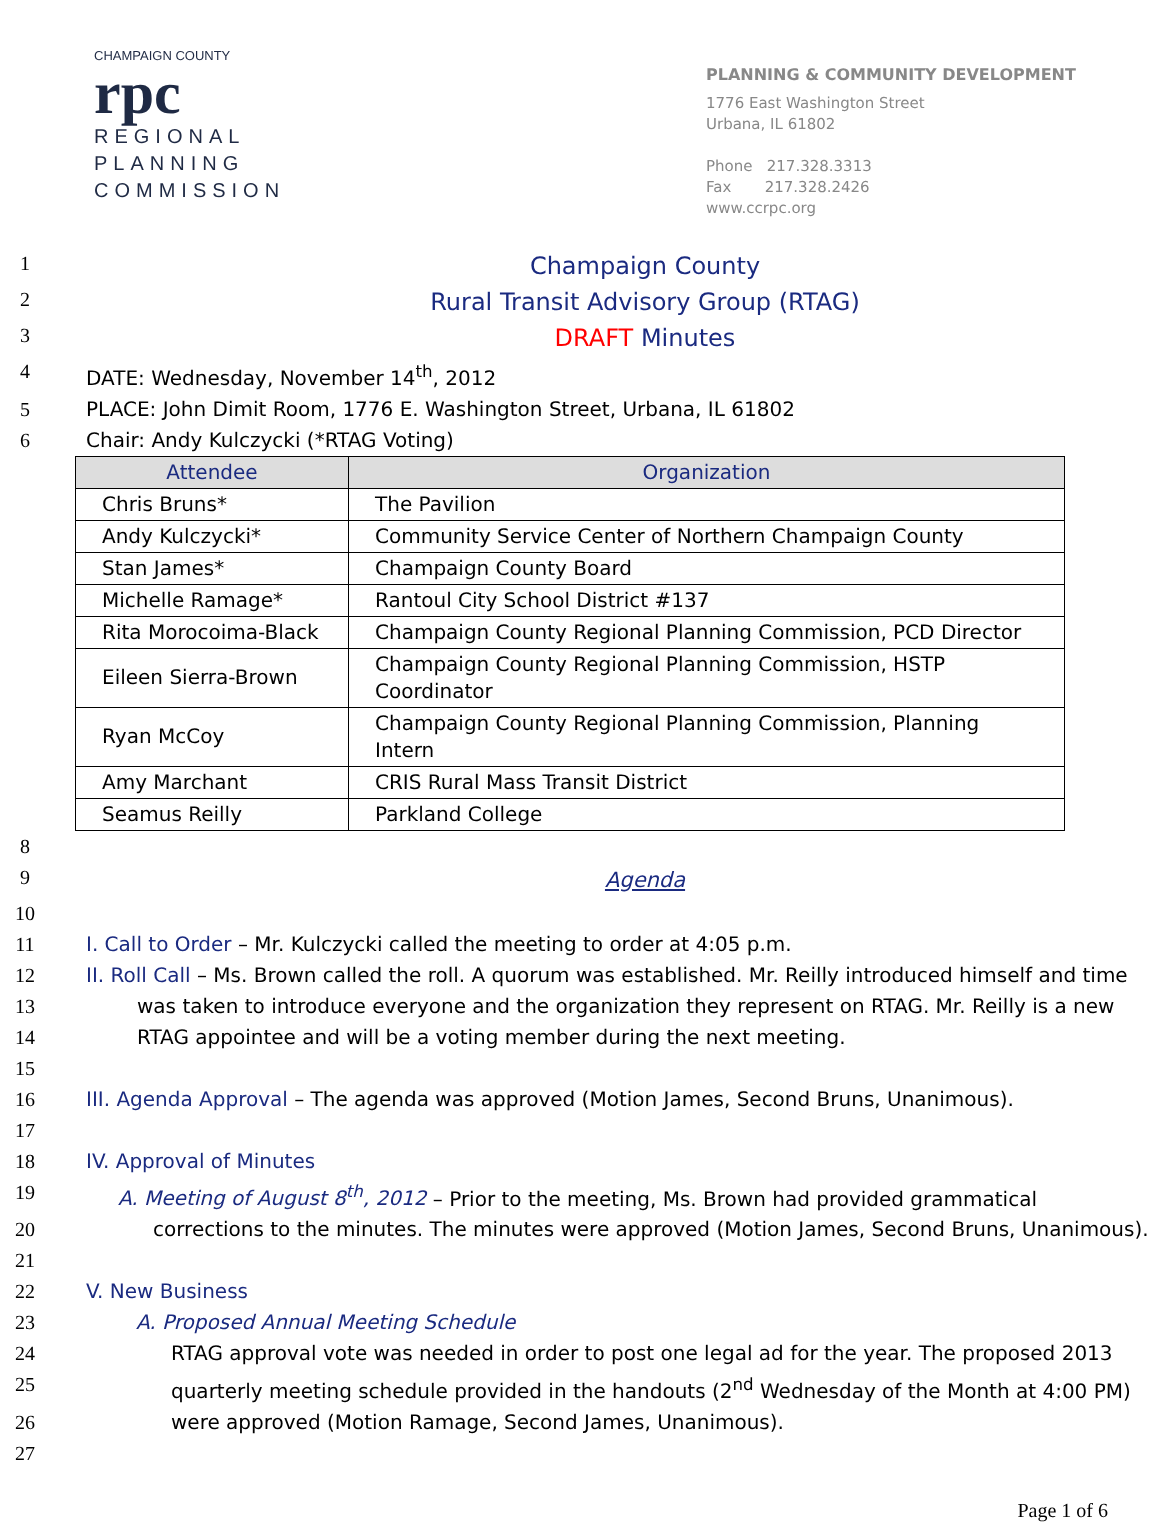CHAMPAIGN COUNTY
rpc
REGIONAL
PLANNING
COMMISSION
PLANNING & COMMUNITY DEVELOPMENT
1776 East Washington Street
Urbana, IL 61802
Phone 217.328.3313
Fax 217.328.2426
www.ccrpc.org
1
Champaign County
2
Rural Transit Advisory Group (RTAG)
3
DRAFT Minutes
4 DATE: Wednesday, November 14<sup>th</sup>, 2012
5 PLACE: John Dimit Room, 1776 E. Washington Street, Urbana, IL 61802
6 Chair: Andy Kulczycki (*RTAG Voting)
| Attendee | Organization |
| --- | --- |
| Chris Bruns* | The Pavilion |
| Andy Kulczycki* | Community Service Center of Northern Champaign County |
| Stan James* | Champaign County Board |
| Michelle Ramage* | Rantoul City School District #137 |
| Rita Morocoima-Black | Champaign County Regional Planning Commission, PCD Director |
| Eileen Sierra-Brown | Champaign County Regional Planning Commission, HSTP Coordinator |
| Ryan McCoy | Champaign County Regional Planning Commission, Planning Intern |
| Amy Marchant | CRIS Rural Mass Transit District |
| Seamus Reilly | Parkland College |
8
9
Agenda
10
11 I. Call to Order – Mr. Kulczycki called the meeting to order at 4:05 p.m.
12 II. Roll Call – Ms. Brown called the roll. A quorum was established. Mr. Reilly introduced himself and time
13 was taken to introduce everyone and the organization they represent on RTAG. Mr. Reilly is a new
14 RTAG appointee and will be a voting member during the next meeting.
15
16 III. Agenda Approval – The agenda was approved (Motion James, Second Bruns, Unanimous).
17
18 IV. Approval of Minutes
19 A. Meeting of August 8<sup>th</sup>, 2012 – Prior to the meeting, Ms. Brown had provided grammatical
20 corrections to the minutes. The minutes were approved (Motion James, Second Bruns, Unanimous).
21
22 V. New Business
23 A. Proposed Annual Meeting Schedule
24 RTAG approval vote was needed in order to post one legal ad for the year. The proposed 2013
25 quarterly meeting schedule provided in the handouts (2<sup>nd</sup> Wednesday of the Month at 4:00 PM)
26 were approved (Motion Ramage, Second James, Unanimous).
27
Page 1 of 6